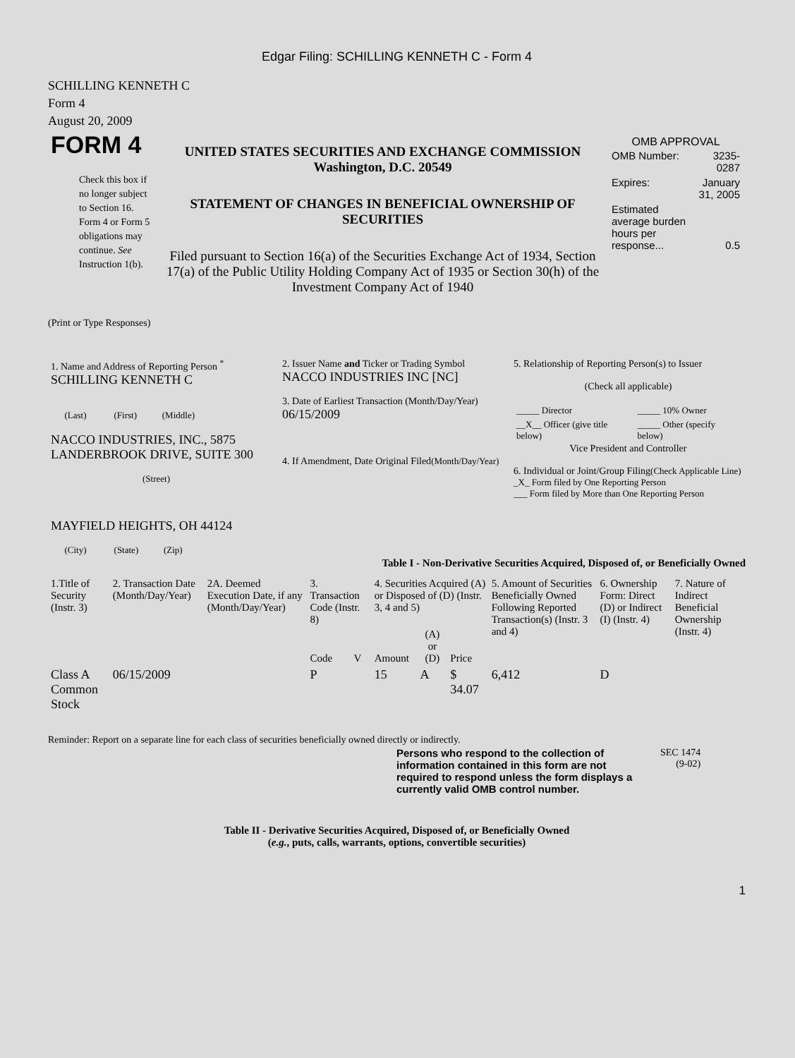Edgar Filing: SCHILLING KENNETH C - Form 4
SCHILLING KENNETH C
Form 4
August 20, 2009
| FORM 4 Check this box if no longer subject to Section 16. Form 4 or Form 5 obligations may continue. See Instruction 1(b). | UNITED STATES SECURITIES AND EXCHANGE COMMISSION Washington, D.C. 20549 STATEMENT OF CHANGES IN BENEFICIAL OWNERSHIP OF SECURITIES Filed pursuant to Section 16(a) of the Securities Exchange Act of 1934, Section 17(a) of the Public Utility Holding Company Act of 1935 or Section 30(h) of the Investment Company Act of 1940 | OMB APPROVAL / OMB Number: / 3235-0287 / / Expires: / January 31, 2005 / / Estimated average burden hours per response... / 0.5 / |
(Print or Type Responses)
| 1. Name and Address of Reporting Person <sup>*</sup> SCHILLING KENNETH C (Last) (First) (Middle) NACCO INDUSTRIES, INC., 5875 LANDERBROOK DRIVE, SUITE 300 (Street) MAYFIELD HEIGHTS, OH 44124 (City) (State) (Zip) | 2. Issuer Name and Ticker or Trading Symbol NACCO INDUSTRIES INC [NC] 3. Date of Earliest Transaction (Month/Day/Year) 06/15/2009 4. If Amendment, Date Original Filed (Month/Day/Year) | 5. Relationship of Reporting Person(s) to Issuer (Check all applicable) / _____ Director / _____ 10% Owner / / __X__ Officer (give title below) / _____ Other (specify below) / Vice President and Controller 6. Individual or Joint/Group Filing (Check Applicable Line) _X_ Form filed by One Reporting Person ___ Form filed by More than One Reporting Person |
Table I - Non-Derivative Securities Acquired, Disposed of, or Beneficially Owned
| 1.Title of Security (Instr. 3) | 2. Transaction Date (Month/Day/Year) | 2A. Deemed Execution Date, if any (Month/Day/Year) | 3. Transaction Code (Instr. 8) | | 4. Securities Acquired (A) or Disposed of (D) (Instr. 3, 4 and 5) | | | 5. Amount of Securities Beneficially Owned Following Reported Transaction(s) (Instr. 3 and 4) | 6. Ownership Form: Direct (D) or Indirect (I) (Instr. 4) | 7. Nature of Indirect Beneficial Ownership (Instr. 4) |
| --- | --- | --- | --- | --- | --- | --- | --- | --- | --- | --- |
| | | | Code | V | Amount | (A) or (D) | Price | | | |
| Class A Common Stock | 06/15/2009 | | P | | 15 | A | $ 34.07 | 6,412 | D | |
Reminder: Report on a separate line for each class of securities beneficially owned directly or indirectly.
| Persons who respond to the collection of information contained in this form are not required to respond unless the form displays a currently valid OMB control number. | SEC 1474 (9-02) |
Table II - Derivative Securities Acquired, Disposed of, or Beneficially Owned
(e.g., puts, calls, warrants, options, convertible securities)
1